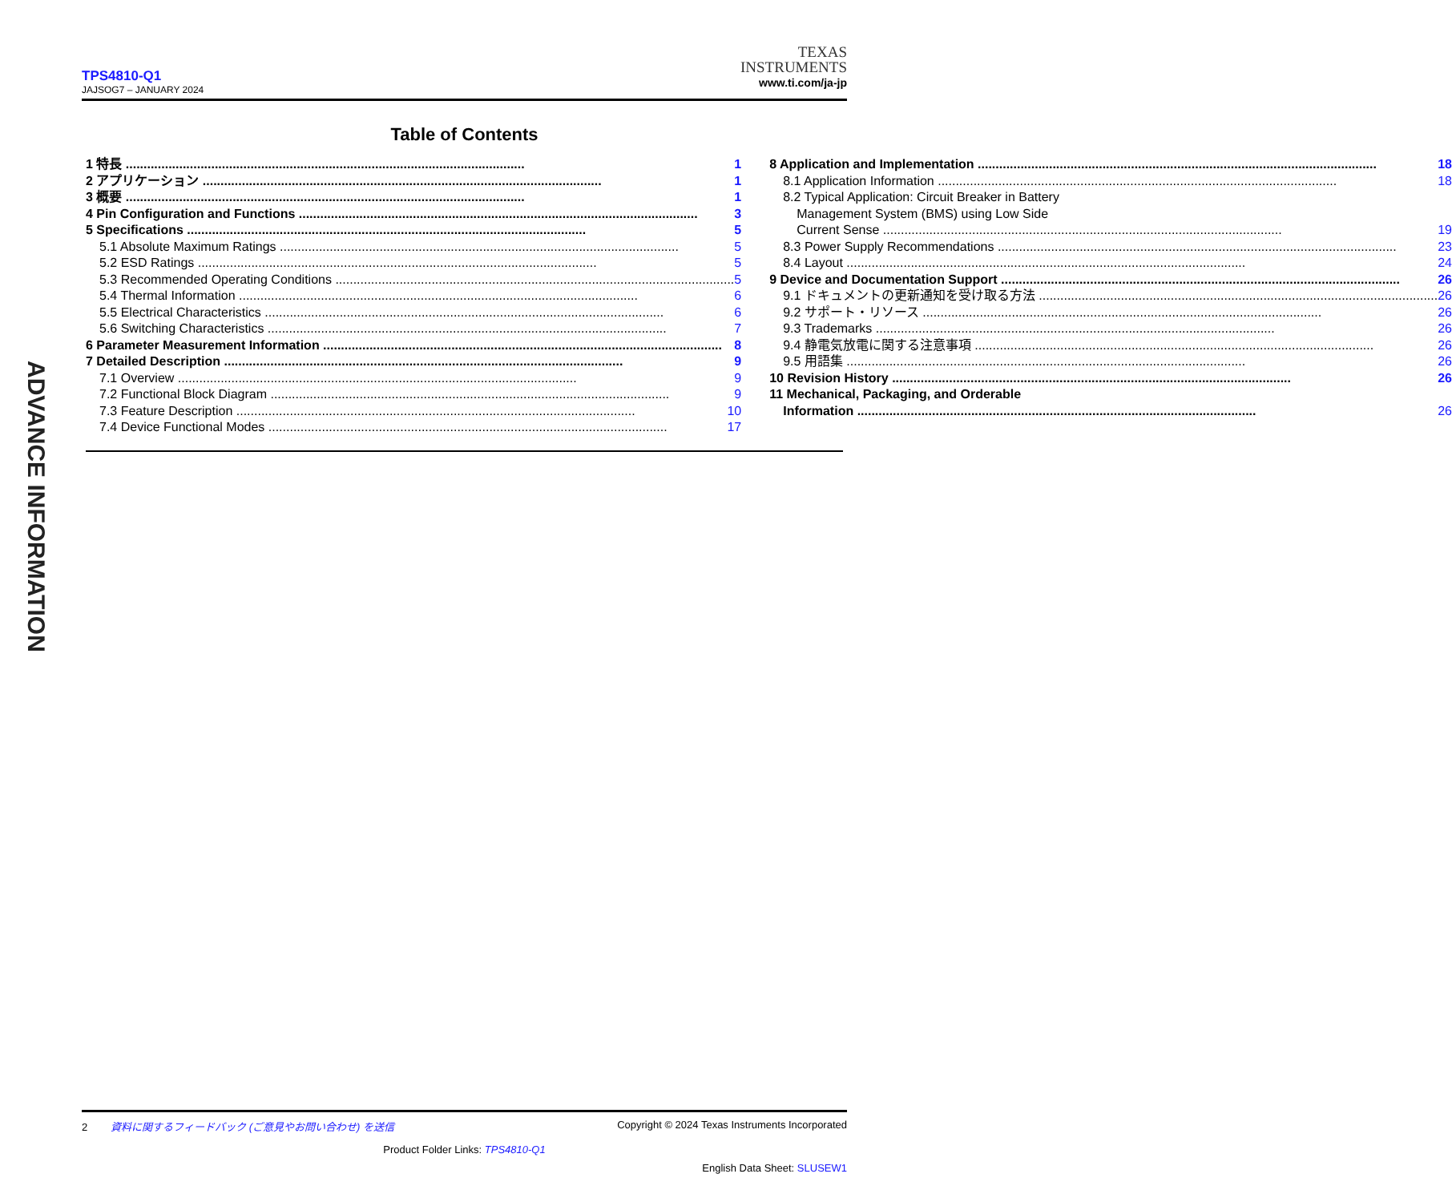TPS4810-Q1
JAJSOG7 – JANUARY 2024
TEXAS
INSTRUMENTS
www.ti.com/ja-jp
Table of Contents
1 特長 1
2 アプリケーション 1
3 概要 1
4 Pin Configuration and Functions 3
5 Specifications 5
5.1 Absolute Maximum Ratings 5
5.2 ESD Ratings 5
5.3 Recommended Operating Conditions 5
5.4 Thermal Information 6
5.5 Electrical Characteristics 6
5.6 Switching Characteristics 7
6 Parameter Measurement Information 8
7 Detailed Description 9
7.1 Overview 9
7.2 Functional Block Diagram 9
7.3 Feature Description 10
7.4 Device Functional Modes 17
8 Application and Implementation 18
8.1 Application Information 18
8.2 Typical Application: Circuit Breaker in Battery
Management System (BMS) using Low Side
Current Sense 19
8.3 Power Supply Recommendations 23
8.4 Layout 24
9 Device and Documentation Support 26
9.1 ドキュメントの更新通知を受け取る方法 26
9.2 サポート・リソース 26
9.3 Trademarks 26
9.4 静電気放電に関する注意事項 26
9.5 用語集 26
10 Revision History 26
11 Mechanical, Packaging, and Orderable
Information 26
ADVANCE INFORMATION
2 資料に関するフィードバック (ご意見やお問い合わせ) を送信 Copyright © 2024 Texas Instruments Incorporated
Product Folder Links: TPS4810-Q1
English Data Sheet: SLUSEW1